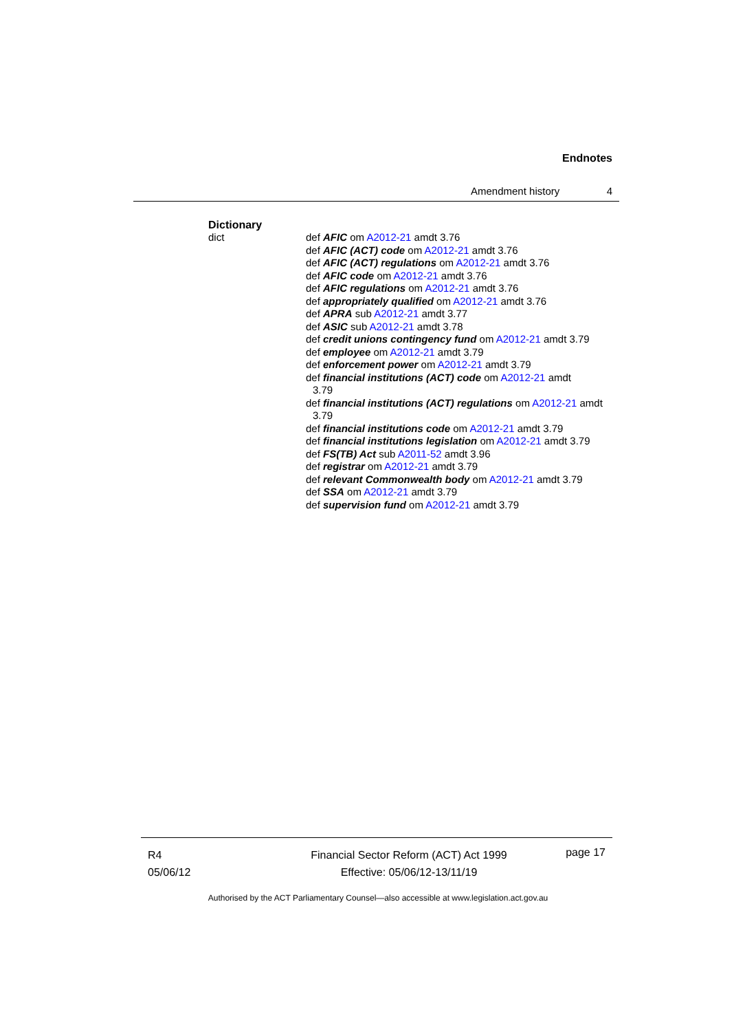Endnotes
Amendment history 4
Dictionary
dict
def AFIC om A2012-21 amdt 3.76
def AFIC (ACT) code om A2012-21 amdt 3.76
def AFIC (ACT) regulations om A2012-21 amdt 3.76
def AFIC code om A2012-21 amdt 3.76
def AFIC regulations om A2012-21 amdt 3.76
def appropriately qualified om A2012-21 amdt 3.76
def APRA sub A2012-21 amdt 3.77
def ASIC sub A2012-21 amdt 3.78
def credit unions contingency fund om A2012-21 amdt 3.79
def employee om A2012-21 amdt 3.79
def enforcement power om A2012-21 amdt 3.79
def financial institutions (ACT) code om A2012-21 amdt 3.79
def financial institutions (ACT) regulations om A2012-21 amdt 3.79
def financial institutions code om A2012-21 amdt 3.79
def financial institutions legislation om A2012-21 amdt 3.79
def FS(TB) Act sub A2011-52 amdt 3.96
def registrar om A2012-21 amdt 3.79
def relevant Commonwealth body om A2012-21 amdt 3.79
def SSA om A2012-21 amdt 3.79
def supervision fund om A2012-21 amdt 3.79
R4
05/06/12
Financial Sector Reform (ACT) Act 1999
Effective: 05/06/12-13/11/19
page 17
Authorised by the ACT Parliamentary Counsel—also accessible at www.legislation.act.gov.au